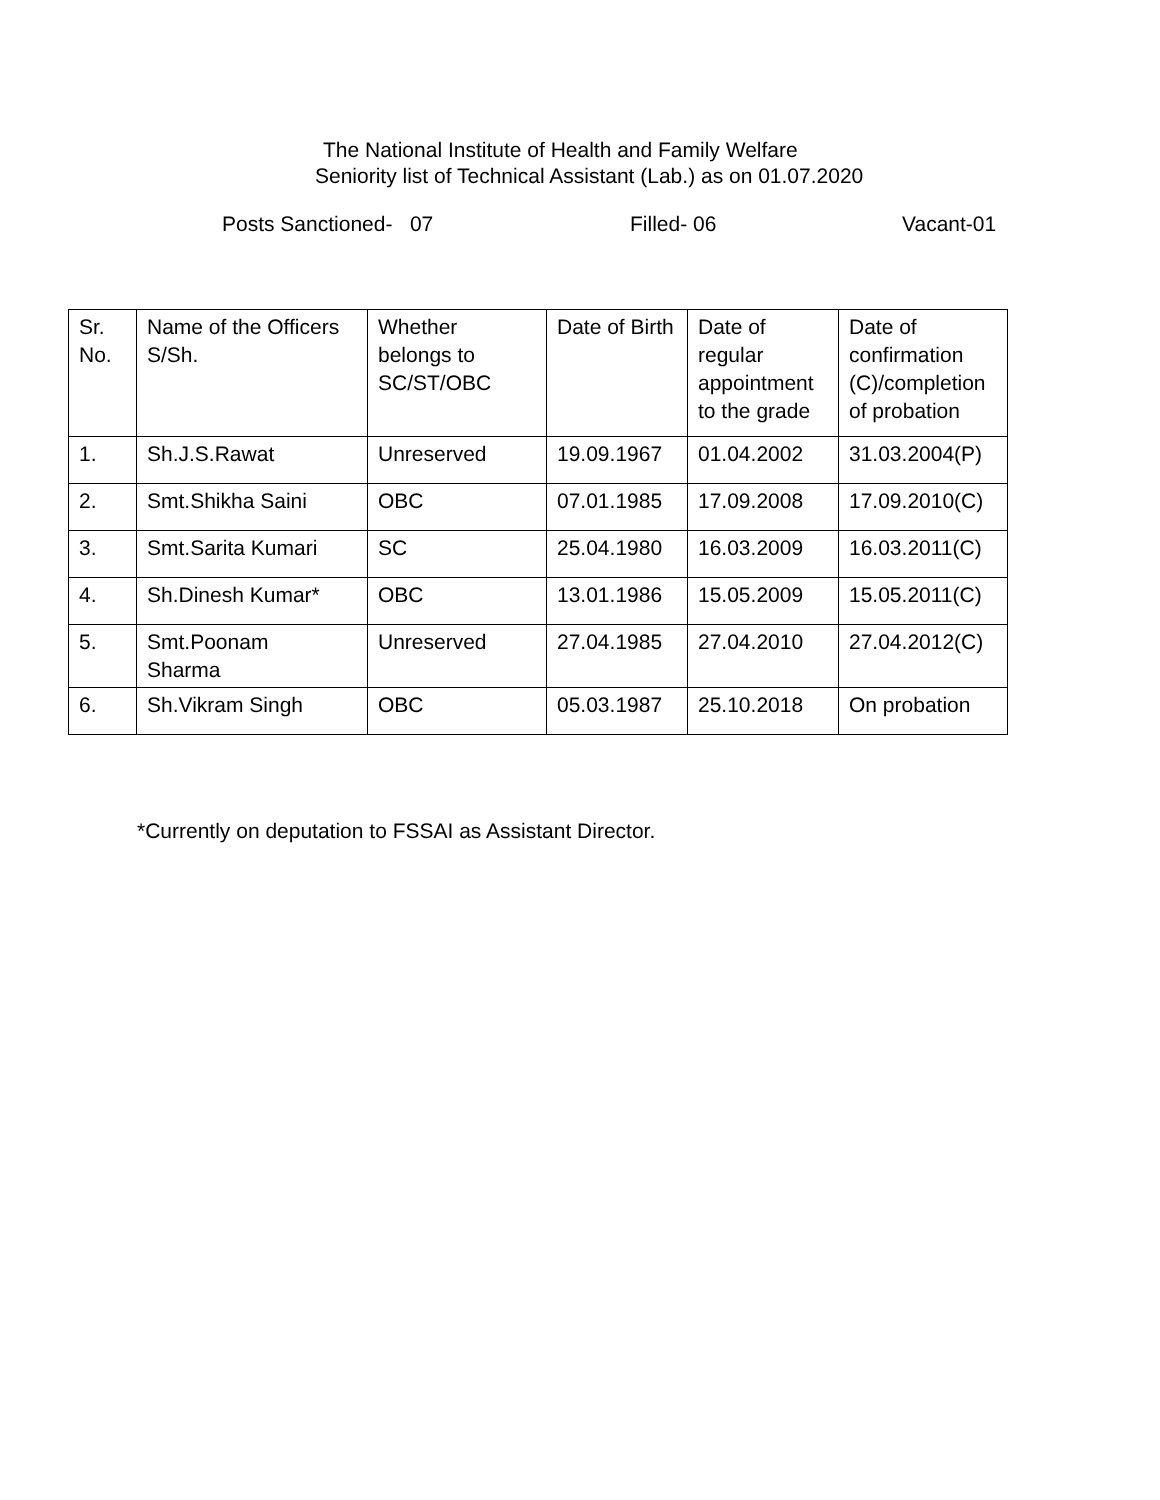The National Institute of Health and Family Welfare
Seniority list of Technical Assistant (Lab.) as on 01.07.2020
Posts Sanctioned- 07
Filled- 06
Vacant-01
| Sr. No. | Name of the Officers S/Sh. | Whether belongs to SC/ST/OBC | Date of Birth | Date of regular appointment to the grade | Date of confirmation (C)/completion of probation |
| 1. | Sh.J.S.Rawat | Unreserved | 19.09.1967 | 01.04.2002 | 31.03.2004(P) |
| 2. | Smt.Shikha Saini | OBC | 07.01.1985 | 17.09.2008 | 17.09.2010(C) |
| 3. | Smt.Sarita Kumari | SC | 25.04.1980 | 16.03.2009 | 16.03.2011(C) |
| 4. | Sh.Dinesh Kumar* | OBC | 13.01.1986 | 15.05.2009 | 15.05.2011(C) |
| 5. | Smt.Poonam Sharma | Unreserved | 27.04.1985 | 27.04.2010 | 27.04.2012(C) |
| 6. | Sh.Vikram Singh | OBC | 05.03.1987 | 25.10.2018 | On probation |
*Currently on deputation to FSSAI as Assistant Director.